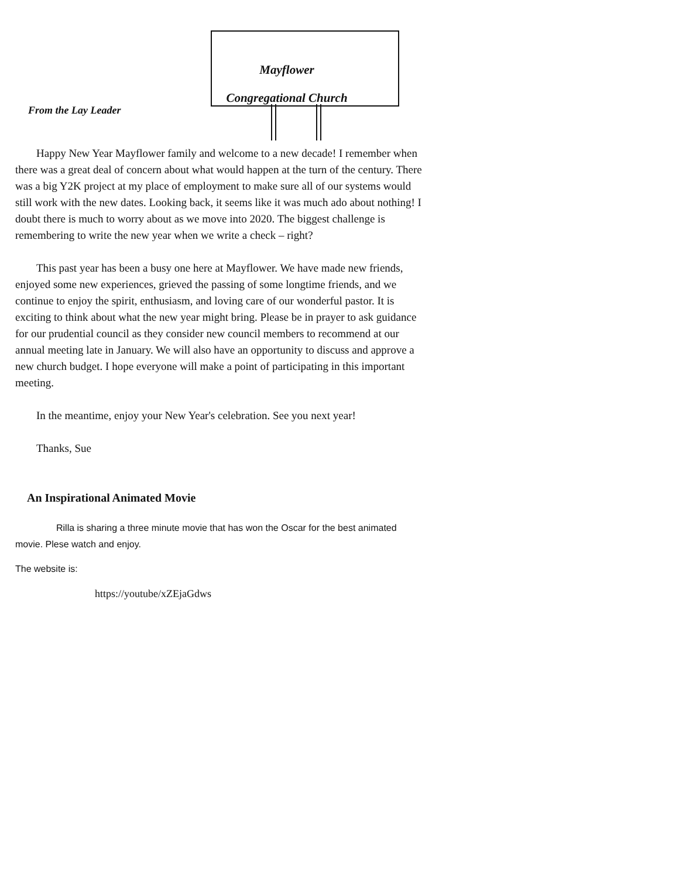Mayflower
Congregational Church
From the Lay Leader
Happy New Year Mayflower family and welcome to a new decade! I remember when there was a great deal of concern about what would happen at the turn of the century. There was a big Y2K project at my place of employment to make sure all of our systems would still work with the new dates. Looking back, it seems like it was much ado about nothing! I doubt there is much to worry about as we move into 2020. The biggest challenge is remembering to write the new year when we write a check – right?
This past year has been a busy one here at Mayflower. We have made new friends, enjoyed some new experiences, grieved the passing of some longtime friends, and we continue to enjoy the spirit, enthusiasm, and loving care of our wonderful pastor. It is exciting to think about what the new year might bring. Please be in prayer to ask guidance for our prudential council as they consider new council members to recommend at our annual meeting late in January. We will also have an opportunity to discuss and approve a new church budget. I hope everyone will make a point of participating in this important meeting.
In the meantime, enjoy your New Year's celebration. See you next year!
Thanks, Sue
An Inspirational Animated Movie
Rilla is sharing a three minute movie that has won the Oscar for the best animated movie. Plese watch and enjoy.
The website is:
https://youtube/xZEjaGdws